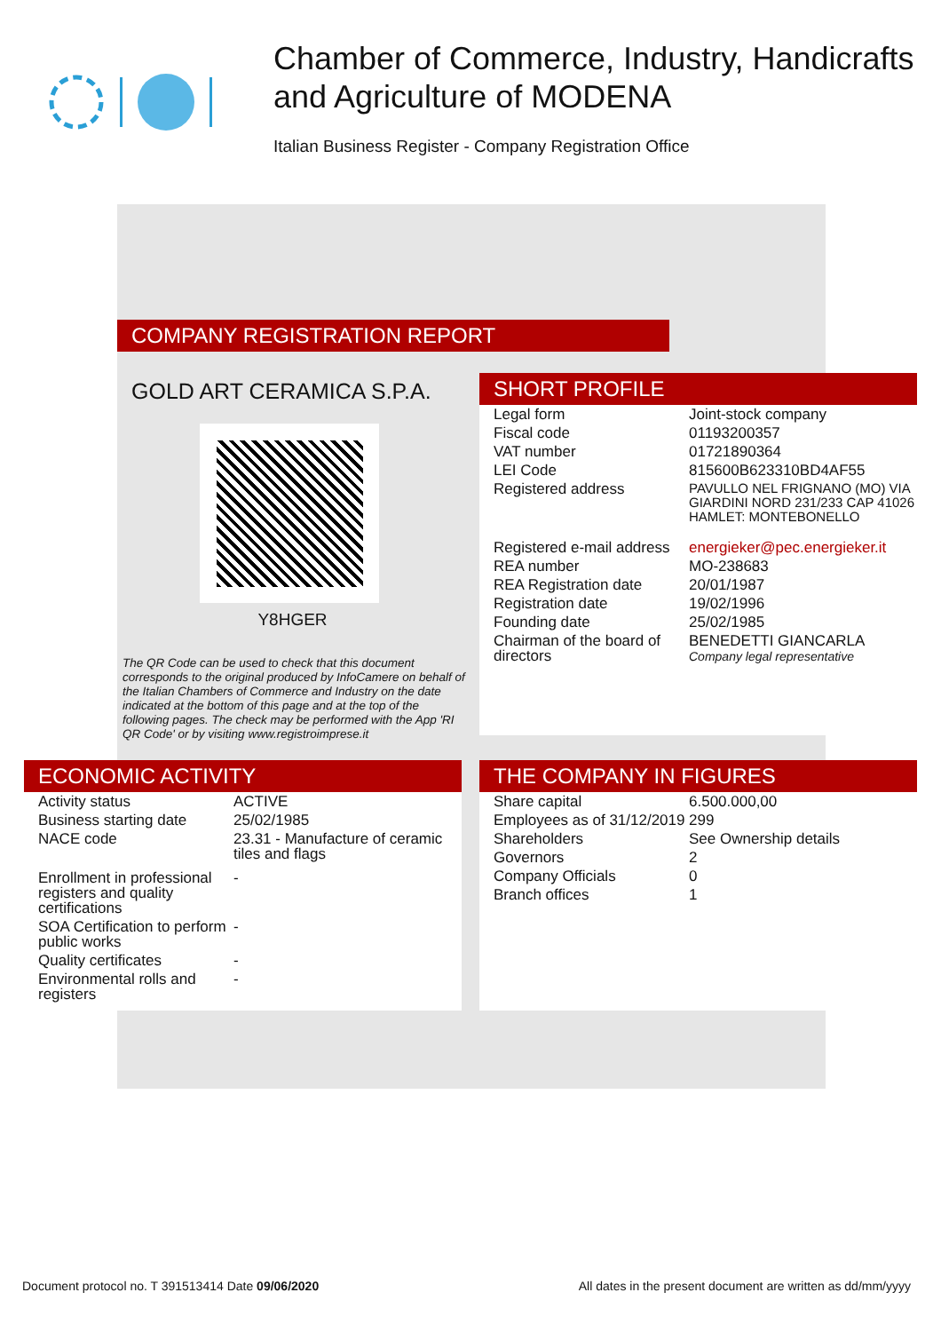Chamber of Commerce, Industry, Handicrafts
and Agriculture of MODENA
Italian Business Register - Company Registration Office
COMPANY REGISTRATION REPORT
GOLD ART CERAMICA S.P.A.
Y8HGER
The QR Code can be used to check that this document corresponds to the original produced by InfoCamere on behalf of the Italian Chambers of Commerce and Industry on the date indicated at the bottom of this page and at the top of the following pages. The check may be performed with the App 'RI QR Code' or by visiting www.registroimprese.it
SHORT PROFILE
| Legal form | Joint-stock company |
| Fiscal code | 01193200357 |
| VAT number | 01721890364 |
| LEI Code | 815600B623310BD4AF55 |
| Registered address | PAVULLO NEL FRIGNANO (MO) VIA GIARDINI NORD 231/233 CAP 41026 HAMLET: MONTEBONELLO |
| Registered e-mail address | energieker@pec.energieker.it |
| REA number | MO-238683 |
| REA Registration date | 20/01/1987 |
| Registration date | 19/02/1996 |
| Founding date | 25/02/1985 |
| Chairman of the board of directors | BENEDETTI GIANCARLA Company legal representative |
ECONOMIC ACTIVITY
| Activity status | ACTIVE |
| Business starting date | 25/02/1985 |
| NACE code | 23.31 - Manufacture of ceramic tiles and flags |
| Enrollment in professional registers and quality certifications | - |
| SOA Certification to perform public works | - |
| Quality certificates | - |
| Environmental rolls and registers | - |
THE COMPANY IN FIGURES
| Share capital | 6.500.000,00 |
| Employees as of 31/12/2019 | 299 |
| Shareholders | See Ownership details |
| Governors | 2 |
| Company Officials | 0 |
| Branch offices | 1 |
Document protocol no. T 391513414 Date 09/06/2020 All dates in the present document are written as dd/mm/yyyy